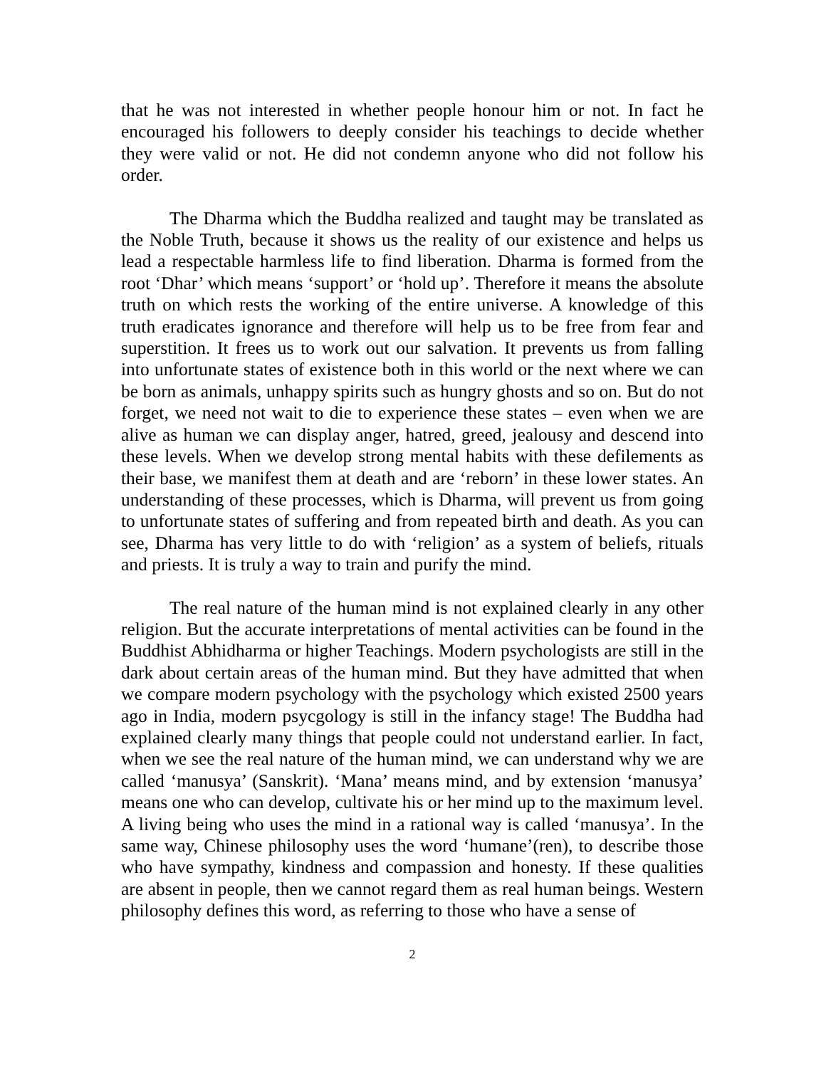that he was not interested in whether people honour him or not. In fact he encouraged his followers to deeply consider his teachings to decide whether they were valid or not. He did not condemn anyone who did not follow his order.
The Dharma which the Buddha realized and taught may be translated as the Noble Truth, because it shows us the reality of our existence and helps us lead a respectable harmless life to find liberation. Dharma is formed from the root ‘Dhar’ which means ‘support’ or ‘hold up’. Therefore it means the absolute truth on which rests the working of the entire universe. A knowledge of this truth eradicates ignorance and therefore will help us to be free from fear and superstition. It frees us to work out our salvation. It prevents us from falling into unfortunate states of existence both in this world or the next where we can be born as animals, unhappy spirits such as hungry ghosts and so on. But do not forget, we need not wait to die to experience these states – even when we are alive as human we can display anger, hatred, greed, jealousy and descend into these levels. When we develop strong mental habits with these defilements as their base, we manifest them at death and are ‘reborn’ in these lower states. An understanding of these processes, which is Dharma, will prevent us from going to unfortunate states of suffering and from repeated birth and death. As you can see, Dharma has very little to do with ‘religion’ as a system of beliefs, rituals and priests. It is truly a way to train and purify the mind.
The real nature of the human mind is not explained clearly in any other religion. But the accurate interpretations of mental activities can be found in the Buddhist Abhidharma or higher Teachings. Modern psychologists are still in the dark about certain areas of the human mind. But they have admitted that when we compare modern psychology with the psychology which existed 2500 years ago in India, modern psycgology is still in the infancy stage! The Buddha had explained clearly many things that people could not understand earlier. In fact, when we see the real nature of the human mind, we can understand why we are called ‘manusya’ (Sanskrit). ‘Mana’ means mind, and by extension ‘manusya’ means one who can develop, cultivate his or her mind up to the maximum level. A living being who uses the mind in a rational way is called ‘manusya’. In the same way, Chinese philosophy uses the word ‘humane’(ren), to describe those who have sympathy, kindness and compassion and honesty. If these qualities are absent in people, then we cannot regard them as real human beings. Western philosophy defines this word, as referring to those who have a sense of
2